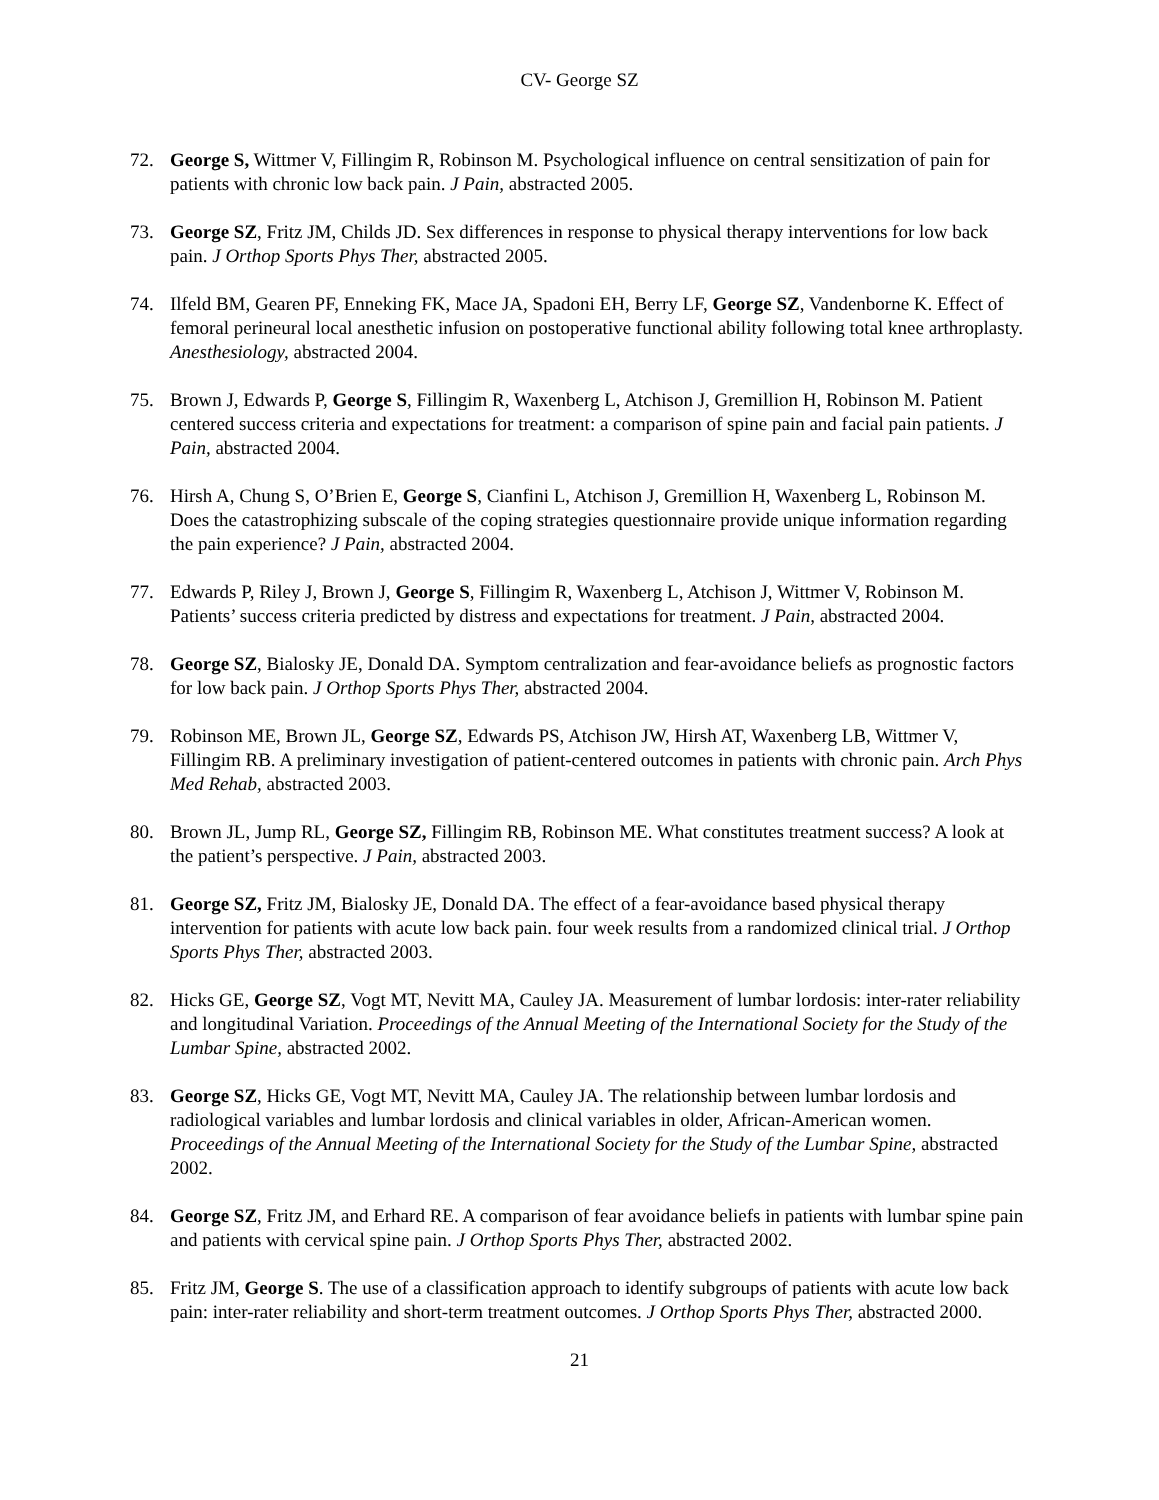CV- George SZ
72. George S, Wittmer V, Fillingim R, Robinson M. Psychological influence on central sensitization of pain for patients with chronic low back pain. J Pain, abstracted 2005.
73. George SZ, Fritz JM, Childs JD. Sex differences in response to physical therapy interventions for low back pain. J Orthop Sports Phys Ther, abstracted 2005.
74. Ilfeld BM, Gearen PF, Enneking FK, Mace JA, Spadoni EH, Berry LF, George SZ, Vandenborne K. Effect of femoral perineural local anesthetic infusion on postoperative functional ability following total knee arthroplasty. Anesthesiology, abstracted 2004.
75. Brown J, Edwards P, George S, Fillingim R, Waxenberg L, Atchison J, Gremillion H, Robinson M. Patient centered success criteria and expectations for treatment: a comparison of spine pain and facial pain patients. J Pain, abstracted 2004.
76. Hirsh A, Chung S, O’Brien E, George S, Cianfini L, Atchison J, Gremillion H, Waxenberg L, Robinson M. Does the catastrophizing subscale of the coping strategies questionnaire provide unique information regarding the pain experience? J Pain, abstracted 2004.
77. Edwards P, Riley J, Brown J, George S, Fillingim R, Waxenberg L, Atchison J, Wittmer V, Robinson M. Patients’ success criteria predicted by distress and expectations for treatment. J Pain, abstracted 2004.
78. George SZ, Bialosky JE, Donald DA. Symptom centralization and fear-avoidance beliefs as prognostic factors for low back pain. J Orthop Sports Phys Ther, abstracted 2004.
79. Robinson ME, Brown JL, George SZ, Edwards PS, Atchison JW, Hirsh AT, Waxenberg LB, Wittmer V, Fillingim RB. A preliminary investigation of patient-centered outcomes in patients with chronic pain. Arch Phys Med Rehab, abstracted 2003.
80. Brown JL, Jump RL, George SZ, Fillingim RB, Robinson ME. What constitutes treatment success? A look at the patient’s perspective. J Pain, abstracted 2003.
81. George SZ, Fritz JM, Bialosky JE, Donald DA. The effect of a fear-avoidance based physical therapy intervention for patients with acute low back pain. four week results from a randomized clinical trial. J Orthop Sports Phys Ther, abstracted 2003.
82. Hicks GE, George SZ, Vogt MT, Nevitt MA, Cauley JA. Measurement of lumbar lordosis: inter-rater reliability and longitudinal Variation. Proceedings of the Annual Meeting of the International Society for the Study of the Lumbar Spine, abstracted 2002.
83. George SZ, Hicks GE, Vogt MT, Nevitt MA, Cauley JA. The relationship between lumbar lordosis and radiological variables and lumbar lordosis and clinical variables in older, African-American women. Proceedings of the Annual Meeting of the International Society for the Study of the Lumbar Spine, abstracted 2002.
84. George SZ, Fritz JM, and Erhard RE. A comparison of fear avoidance beliefs in patients with lumbar spine pain and patients with cervical spine pain. J Orthop Sports Phys Ther, abstracted 2002.
85. Fritz JM, George S. The use of a classification approach to identify subgroups of patients with acute low back pain: inter-rater reliability and short-term treatment outcomes. J Orthop Sports Phys Ther, abstracted 2000.
21